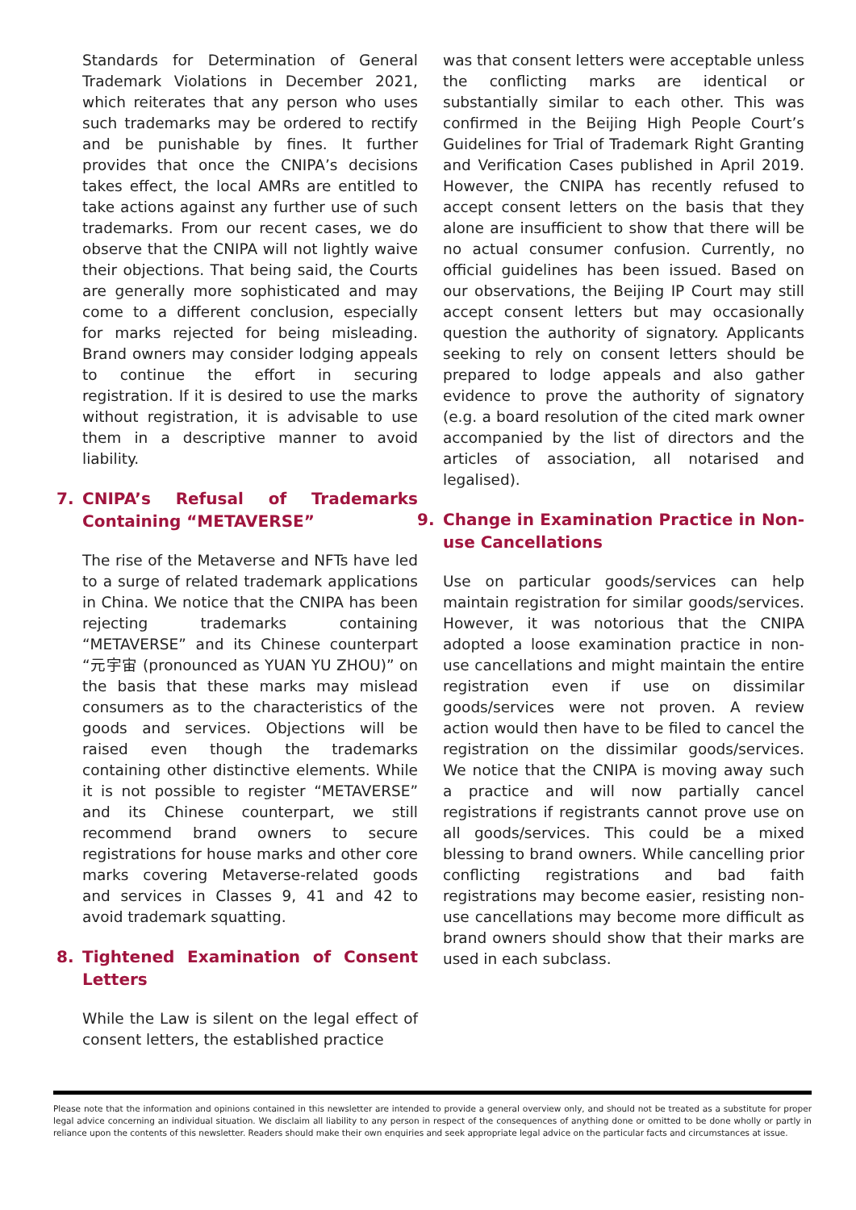Standards for Determination of General Trademark Violations in December 2021, which reiterates that any person who uses such trademarks may be ordered to rectify and be punishable by fines. It further provides that once the CNIPA’s decisions takes effect, the local AMRs are entitled to take actions against any further use of such trademarks. From our recent cases, we do observe that the CNIPA will not lightly waive their objections. That being said, the Courts are generally more sophisticated and may come to a different conclusion, especially for marks rejected for being misleading. Brand owners may consider lodging appeals to continue the effort in securing registration. If it is desired to use the marks without registration, it is advisable to use them in a descriptive manner to avoid liability.
7. CNIPA’s Refusal of Trademarks Containing “METAVERSE”
The rise of the Metaverse and NFTs have led to a surge of related trademark applications in China. We notice that the CNIPA has been rejecting trademarks containing “METAVERSE” and its Chinese counterpart “元宇宙 (pronounced as YUAN YU ZHOU)” on the basis that these marks may mislead consumers as to the characteristics of the goods and services. Objections will be raised even though the trademarks containing other distinctive elements. While it is not possible to register “METAVERSE” and its Chinese counterpart, we still recommend brand owners to secure registrations for house marks and other core marks covering Metaverse-related goods and services in Classes 9, 41 and 42 to avoid trademark squatting.
8. Tightened Examination of Consent Letters
While the Law is silent on the legal effect of consent letters, the established practice
was that consent letters were acceptable unless the conflicting marks are identical or substantially similar to each other. This was confirmed in the Beijing High People Court’s Guidelines for Trial of Trademark Right Granting and Verification Cases published in April 2019. However, the CNIPA has recently refused to accept consent letters on the basis that they alone are insufficient to show that there will be no actual consumer confusion. Currently, no official guidelines has been issued. Based on our observations, the Beijing IP Court may still accept consent letters but may occasionally question the authority of signatory. Applicants seeking to rely on consent letters should be prepared to lodge appeals and also gather evidence to prove the authority of signatory (e.g. a board resolution of the cited mark owner accompanied by the list of directors and the articles of association, all notarised and legalised).
9. Change in Examination Practice in Non-use Cancellations
Use on particular goods/services can help maintain registration for similar goods/services. However, it was notorious that the CNIPA adopted a loose examination practice in non-use cancellations and might maintain the entire registration even if use on dissimilar goods/services were not proven. A review action would then have to be filed to cancel the registration on the dissimilar goods/services. We notice that the CNIPA is moving away such a practice and will now partially cancel registrations if registrants cannot prove use on all goods/services. This could be a mixed blessing to brand owners. While cancelling prior conflicting registrations and bad faith registrations may become easier, resisting non-use cancellations may become more difficult as brand owners should show that their marks are used in each subclass.
Please note that the information and opinions contained in this newsletter are intended to provide a general overview only, and should not be treated as a substitute for proper legal advice concerning an individual situation. We disclaim all liability to any person in respect of the consequences of anything done or omitted to be done wholly or partly in reliance upon the contents of this newsletter. Readers should make their own enquiries and seek appropriate legal advice on the particular facts and circumstances at issue.